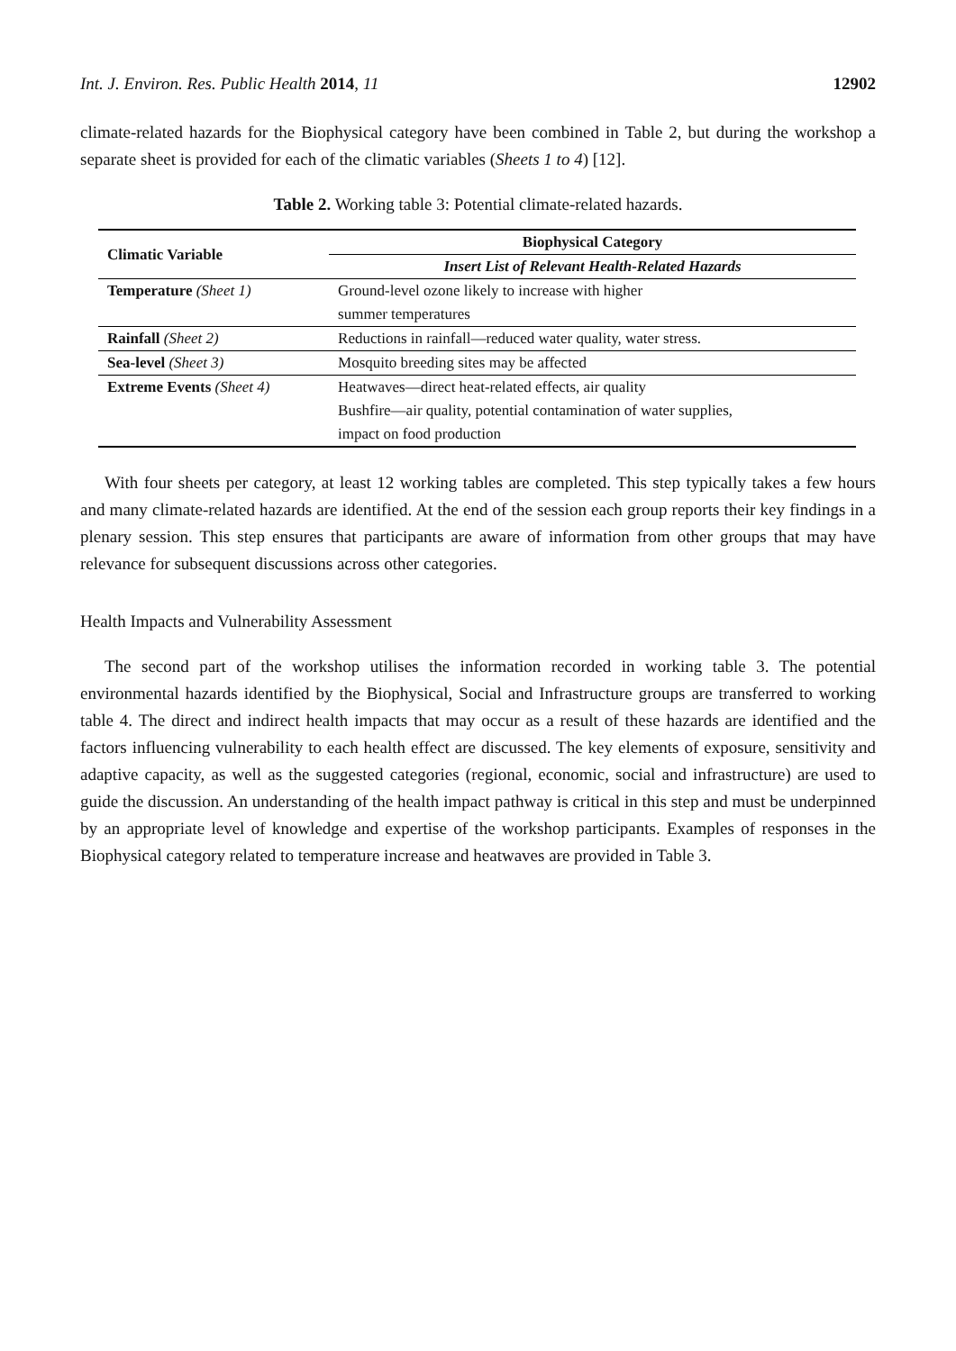Int. J. Environ. Res. Public Health 2014, 11 12902
climate-related hazards for the Biophysical category have been combined in Table 2, but during the workshop a separate sheet is provided for each of the climatic variables (Sheets 1 to 4) [12].
Table 2. Working table 3: Potential climate-related hazards.
| Climatic Variable | Biophysical Category |
| --- | --- |
| | Insert List of Relevant Health-Related Hazards |
| Temperature (Sheet 1) | Ground-level ozone likely to increase with higher summer temperatures |
| Rainfall (Sheet 2) | Reductions in rainfall—reduced water quality, water stress. |
| Sea-level (Sheet 3) | Mosquito breeding sites may be affected |
| Extreme Events (Sheet 4) | Heatwaves—direct heat-related effects, air quality Bushfire—air quality, potential contamination of water supplies, impact on food production |
With four sheets per category, at least 12 working tables are completed. This step typically takes a few hours and many climate-related hazards are identified. At the end of the session each group reports their key findings in a plenary session. This step ensures that participants are aware of information from other groups that may have relevance for subsequent discussions across other categories.
Health Impacts and Vulnerability Assessment
The second part of the workshop utilises the information recorded in working table 3. The potential environmental hazards identified by the Biophysical, Social and Infrastructure groups are transferred to working table 4. The direct and indirect health impacts that may occur as a result of these hazards are identified and the factors influencing vulnerability to each health effect are discussed. The key elements of exposure, sensitivity and adaptive capacity, as well as the suggested categories (regional, economic, social and infrastructure) are used to guide the discussion. An understanding of the health impact pathway is critical in this step and must be underpinned by an appropriate level of knowledge and expertise of the workshop participants. Examples of responses in the Biophysical category related to temperature increase and heatwaves are provided in Table 3.